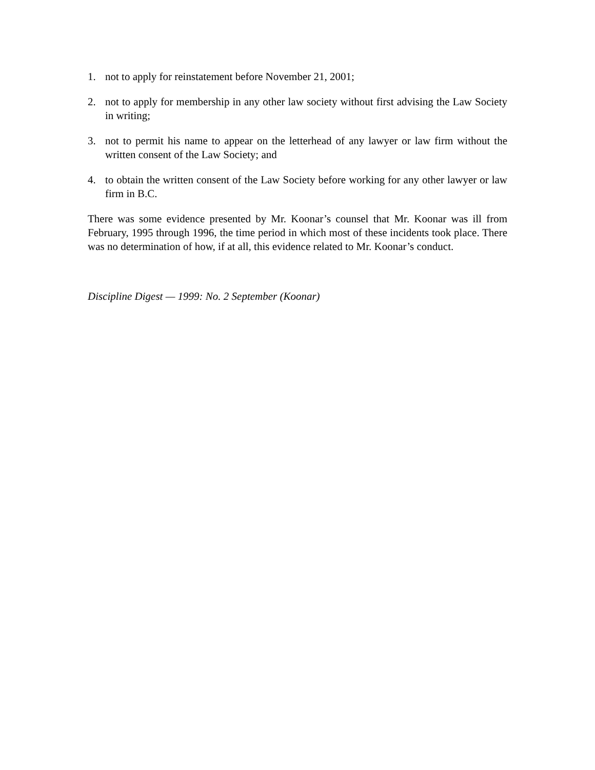1. not to apply for reinstatement before November 21, 2001;
2. not to apply for membership in any other law society without first advising the Law Society in writing;
3. not to permit his name to appear on the letterhead of any lawyer or law firm without the written consent of the Law Society; and
4. to obtain the written consent of the Law Society before working for any other lawyer or law firm in B.C.
There was some evidence presented by Mr. Koonar’s counsel that Mr. Koonar was ill from February, 1995 through 1996, the time period in which most of these incidents took place. There was no determination of how, if at all, this evidence related to Mr. Koonar’s conduct.
Discipline Digest — 1999: No. 2 September (Koonar)